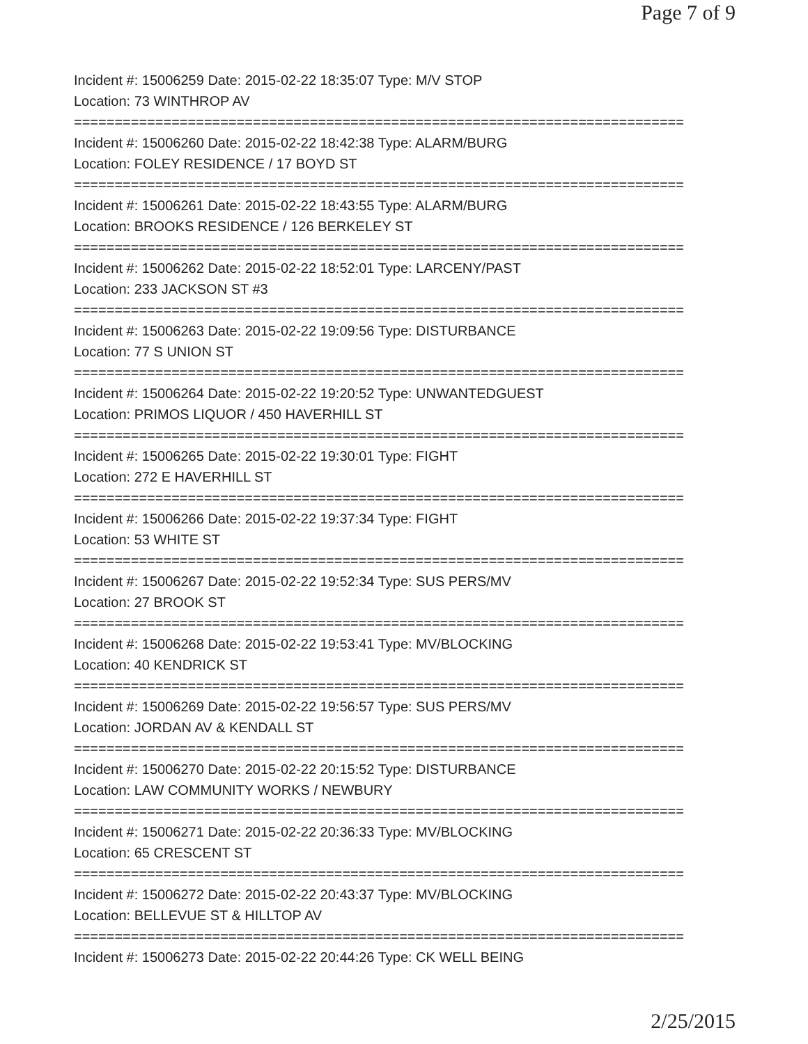Page 7 of 9
Incident #: 15006259 Date: 2015-02-22 18:35:07 Type: M/V STOP
Location: 73 WINTHROP AV
===========================================================================
Incident #: 15006260 Date: 2015-02-22 18:42:38 Type: ALARM/BURG
Location: FOLEY RESIDENCE / 17 BOYD ST
===========================================================================
Incident #: 15006261 Date: 2015-02-22 18:43:55 Type: ALARM/BURG
Location: BROOKS RESIDENCE / 126 BERKELEY ST
===========================================================================
Incident #: 15006262 Date: 2015-02-22 18:52:01 Type: LARCENY/PAST
Location: 233 JACKSON ST #3
===========================================================================
Incident #: 15006263 Date: 2015-02-22 19:09:56 Type: DISTURBANCE
Location: 77 S UNION ST
===========================================================================
Incident #: 15006264 Date: 2015-02-22 19:20:52 Type: UNWANTEDGUEST
Location: PRIMOS LIQUOR / 450 HAVERHILL ST
===========================================================================
Incident #: 15006265 Date: 2015-02-22 19:30:01 Type: FIGHT
Location: 272 E HAVERHILL ST
===========================================================================
Incident #: 15006266 Date: 2015-02-22 19:37:34 Type: FIGHT
Location: 53 WHITE ST
===========================================================================
Incident #: 15006267 Date: 2015-02-22 19:52:34 Type: SUS PERS/MV
Location: 27 BROOK ST
===========================================================================
Incident #: 15006268 Date: 2015-02-22 19:53:41 Type: MV/BLOCKING
Location: 40 KENDRICK ST
===========================================================================
Incident #: 15006269 Date: 2015-02-22 19:56:57 Type: SUS PERS/MV
Location: JORDAN AV & KENDALL ST
===========================================================================
Incident #: 15006270 Date: 2015-02-22 20:15:52 Type: DISTURBANCE
Location: LAW COMMUNITY WORKS / NEWBURY
===========================================================================
Incident #: 15006271 Date: 2015-02-22 20:36:33 Type: MV/BLOCKING
Location: 65 CRESCENT ST
===========================================================================
Incident #: 15006272 Date: 2015-02-22 20:43:37 Type: MV/BLOCKING
Location: BELLEVUE ST & HILLTOP AV
===========================================================================
Incident #: 15006273 Date: 2015-02-22 20:44:26 Type: CK WELL BEING
2/25/2015